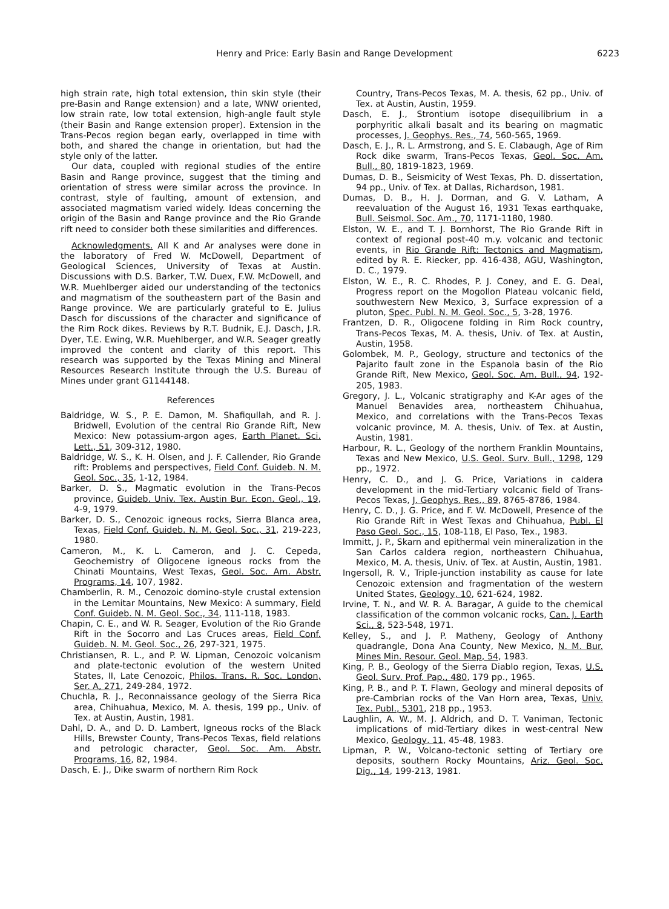Henry and Price: Early Basin and Range Development 6223
high strain rate, high total extension, thin skin style (their pre-Basin and Range extension) and a late, WNW oriented, low strain rate, low total extension, high-angle fault style (their Basin and Range extension proper). Extension in the Trans-Pecos region began early, overlapped in time with both, and shared the change in orientation, but had the style only of the latter.
Our data, coupled with regional studies of the entire Basin and Range province, suggest that the timing and orientation of stress were similar across the province. In contrast, style of faulting, amount of extension, and associated magmatism varied widely. Ideas concerning the origin of the Basin and Range province and the Rio Grande rift need to consider both these similarities and differences.
Acknowledgments. All K and Ar analyses were done in the laboratory of Fred W. McDowell, Department of Geological Sciences, University of Texas at Austin. Discussions with D.S. Barker, T.W. Duex, F.W. McDowell, and W.R. Muehlberger aided our understanding of the tectonics and magmatism of the southeastern part of the Basin and Range province. We are particularly grateful to E. Julius Dasch for discussions of the character and significance of the Rim Rock dikes. Reviews by R.T. Budnik, E.J. Dasch, J.R. Dyer, T.E. Ewing, W.R. Muehlberger, and W.R. Seager greatly improved the content and clarity of this report. This research was supported by the Texas Mining and Mineral Resources Research Institute through the U.S. Bureau of Mines under grant G1144148.
References
Baldridge, W. S., P. E. Damon, M. Shafiqullah, and R. J. Bridwell, Evolution of the central Rio Grande Rift, New Mexico: New potassium-argon ages, Earth Planet. Sci. Lett., 51, 309-312, 1980.
Baldridge, W. S., K. H. Olsen, and J. F. Callender, Rio Grande rift: Problems and perspectives, Field Conf. Guideb. N. M. Geol. Soc., 35, 1-12, 1984.
Barker, D. S., Magmatic evolution in the Trans-Pecos province, Guideb. Univ. Tex. Austin Bur. Econ. Geol., 19, 4-9, 1979.
Barker, D. S., Cenozoic igneous rocks, Sierra Blanca area, Texas, Field Conf. Guideb. N. M. Geol. Soc., 31, 219-223, 1980.
Cameron, M., K. L. Cameron, and J. C. Cepeda, Geochemistry of Oligocene igneous rocks from the Chinati Mountains, West Texas, Geol. Soc. Am. Abstr. Programs, 14, 107, 1982.
Chamberlin, R. M., Cenozoic domino-style crustal extension in the Lemitar Mountains, New Mexico: A summary, Field Conf. Guideb. N. M. Geol. Soc., 34, 111-118, 1983.
Chapin, C. E., and W. R. Seager, Evolution of the Rio Grande Rift in the Socorro and Las Cruces areas, Field Conf. Guideb. N. M. Geol. Soc., 26, 297-321, 1975.
Christiansen, R. L., and P. W. Lipman, Cenozoic volcanism and plate-tectonic evolution of the western United States, II, Late Cenozoic, Philos. Trans. R. Soc. London, Ser. A, 271, 249-284, 1972.
Chuchla, R. J., Reconnaissance geology of the Sierra Rica area, Chihuahua, Mexico, M. A. thesis, 199 pp., Univ. of Tex. at Austin, Austin, 1981.
Dahl, D. A., and D. D. Lambert, Igneous rocks of the Black Hills, Brewster County, Trans-Pecos Texas, field relations and petrologic character, Geol. Soc. Am. Abstr. Programs, 16, 82, 1984.
Dasch, E. J., Dike swarm of northern Rim Rock
Country, Trans-Pecos Texas, M. A. thesis, 62 pp., Univ. of Tex. at Austin, Austin, 1959.
Dasch, E. J., Strontium isotope disequilibrium in a porphyritic alkali basalt and its bearing on magmatic processes, J. Geophys. Res., 74, 560-565, 1969.
Dasch, E. J., R. L. Armstrong, and S. E. Clabaugh, Age of Rim Rock dike swarm, Trans-Pecos Texas, Geol. Soc. Am. Bull., 80, 1819-1823, 1969.
Dumas, D. B., Seismicity of West Texas, Ph. D. dissertation, 94 pp., Univ. of Tex. at Dallas, Richardson, 1981.
Dumas, D. B., H. J. Dorman, and G. V. Latham, A reevaluation of the August 16, 1931 Texas earthquake, Bull. Seismol. Soc. Am., 70, 1171-1180, 1980.
Elston, W. E., and T. J. Bornhorst, The Rio Grande Rift in context of regional post-40 m.y. volcanic and tectonic events, in Rio Grande Rift: Tectonics and Magmatism, edited by R. E. Riecker, pp. 416-438, AGU, Washington, D. C., 1979.
Elston, W. E., R. C. Rhodes, P. J. Coney, and E. G. Deal, Progress report on the Mogollon Plateau volcanic field, southwestern New Mexico, 3, Surface expression of a pluton, Spec. Publ. N. M. Geol. Soc., 5, 3-28, 1976.
Frantzen, D. R., Oligocene folding in Rim Rock country, Trans-Pecos Texas, M. A. thesis, Univ. of Tex. at Austin, Austin, 1958.
Golombek, M. P., Geology, structure and tectonics of the Pajarito fault zone in the Espanola basin of the Rio Grande Rift, New Mexico, Geol. Soc. Am. Bull., 94, 192-205, 1983.
Gregory, J. L., Volcanic stratigraphy and K-Ar ages of the Manuel Benavides area, northeastern Chihuahua, Mexico, and correlations with the Trans-Pecos Texas volcanic province, M. A. thesis, Univ. of Tex. at Austin, Austin, 1981.
Harbour, R. L., Geology of the northern Franklin Mountains, Texas and New Mexico, U.S. Geol. Surv. Bull., 1298, 129 pp., 1972.
Henry, C. D., and J. G. Price, Variations in caldera development in the mid-Tertiary volcanic field of Trans-Pecos Texas, J. Geophys. Res., 89, 8765-8786, 1984.
Henry, C. D., J. G. Price, and F. W. McDowell, Presence of the Rio Grande Rift in West Texas and Chihuahua, Publ. El Paso Geol. Soc., 15, 108-118, El Paso, Tex., 1983.
Immitt, J. P., Skarn and epithermal vein mineralization in the San Carlos caldera region, northeastern Chihuahua, Mexico, M. A. thesis, Univ. of Tex. at Austin, Austin, 1981.
Ingersoll, R. V., Triple-junction instability as cause for late Cenozoic extension and fragmentation of the western United States, Geology, 10, 621-624, 1982.
Irvine, T. N., and W. R. A. Baragar, A guide to the chemical classification of the common volcanic rocks, Can. J. Earth Sci., 8, 523-548, 1971.
Kelley, S., and J. P. Matheny, Geology of Anthony quadrangle, Dona Ana County, New Mexico, N. M. Bur. Mines Min. Resour. Geol. Map, 54, 1983.
King, P. B., Geology of the Sierra Diablo region, Texas, U.S. Geol. Surv. Prof. Pap., 480, 179 pp., 1965.
King, P. B., and P. T. Flawn, Geology and mineral deposits of pre-Cambrian rocks of the Van Horn area, Texas, Univ. Tex. Publ., 5301, 218 pp., 1953.
Laughlin, A. W., M. J. Aldrich, and D. T. Vaniman, Tectonic implications of mid-Tertiary dikes in west-central New Mexico, Geology, 11, 45-48, 1983.
Lipman, P. W., Volcano-tectonic setting of Tertiary ore deposits, southern Rocky Mountains, Ariz. Geol. Soc. Dig., 14, 199-213, 1981.